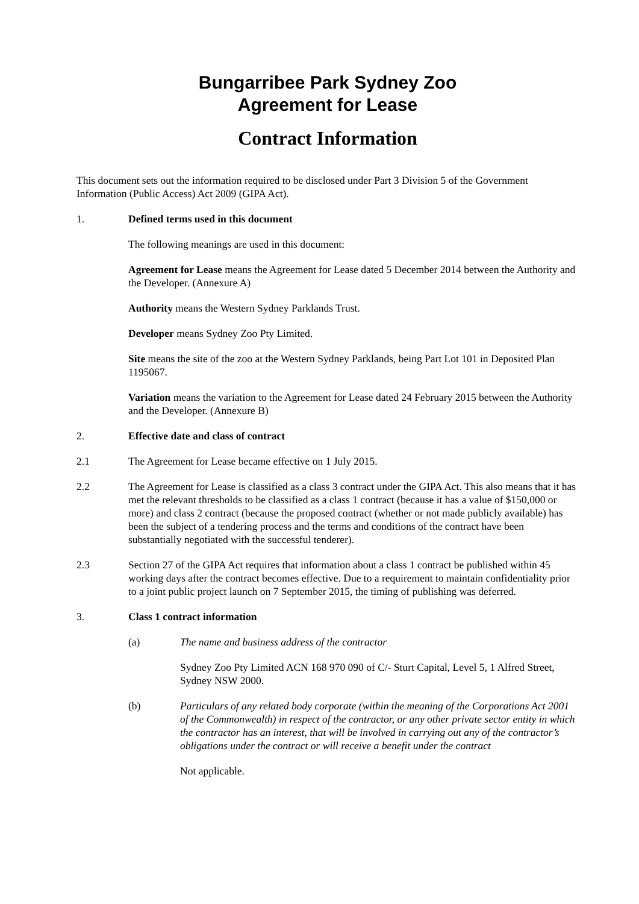Bungarribee Park Sydney Zoo
Agreement for Lease
Contract Information
This document sets out the information required to be disclosed under Part 3 Division 5 of the Government Information (Public Access) Act 2009 (GIPA Act).
1. Defined terms used in this document
The following meanings are used in this document:
Agreement for Lease means the Agreement for Lease dated 5 December 2014 between the Authority and the Developer. (Annexure A)
Authority means the Western Sydney Parklands Trust.
Developer means Sydney Zoo Pty Limited.
Site means the site of the zoo at the Western Sydney Parklands, being Part Lot 101 in Deposited Plan 1195067.
Variation means the variation to the Agreement for Lease dated 24 February 2015 between the Authority and the Developer. (Annexure B)
2. Effective date and class of contract
2.1 The Agreement for Lease became effective on 1 July 2015.
2.2 The Agreement for Lease is classified as a class 3 contract under the GIPA Act. This also means that it has met the relevant thresholds to be classified as a class 1 contract (because it has a value of $150,000 or more) and class 2 contract (because the proposed contract (whether or not made publicly available) has been the subject of a tendering process and the terms and conditions of the contract have been substantially negotiated with the successful tenderer).
2.3 Section 27 of the GIPA Act requires that information about a class 1 contract be published within 45 working days after the contract becomes effective. Due to a requirement to maintain confidentiality prior to a joint public project launch on 7 September 2015, the timing of publishing was deferred.
3. Class 1 contract information
(a) The name and business address of the contractor
Sydney Zoo Pty Limited ACN 168 970 090 of C/- Sturt Capital, Level 5, 1 Alfred Street, Sydney NSW 2000.
(b) Particulars of any related body corporate (within the meaning of the Corporations Act 2001 of the Commonwealth) in respect of the contractor, or any other private sector entity in which the contractor has an interest, that will be involved in carrying out any of the contractor’s obligations under the contract or will receive a benefit under the contract
Not applicable.